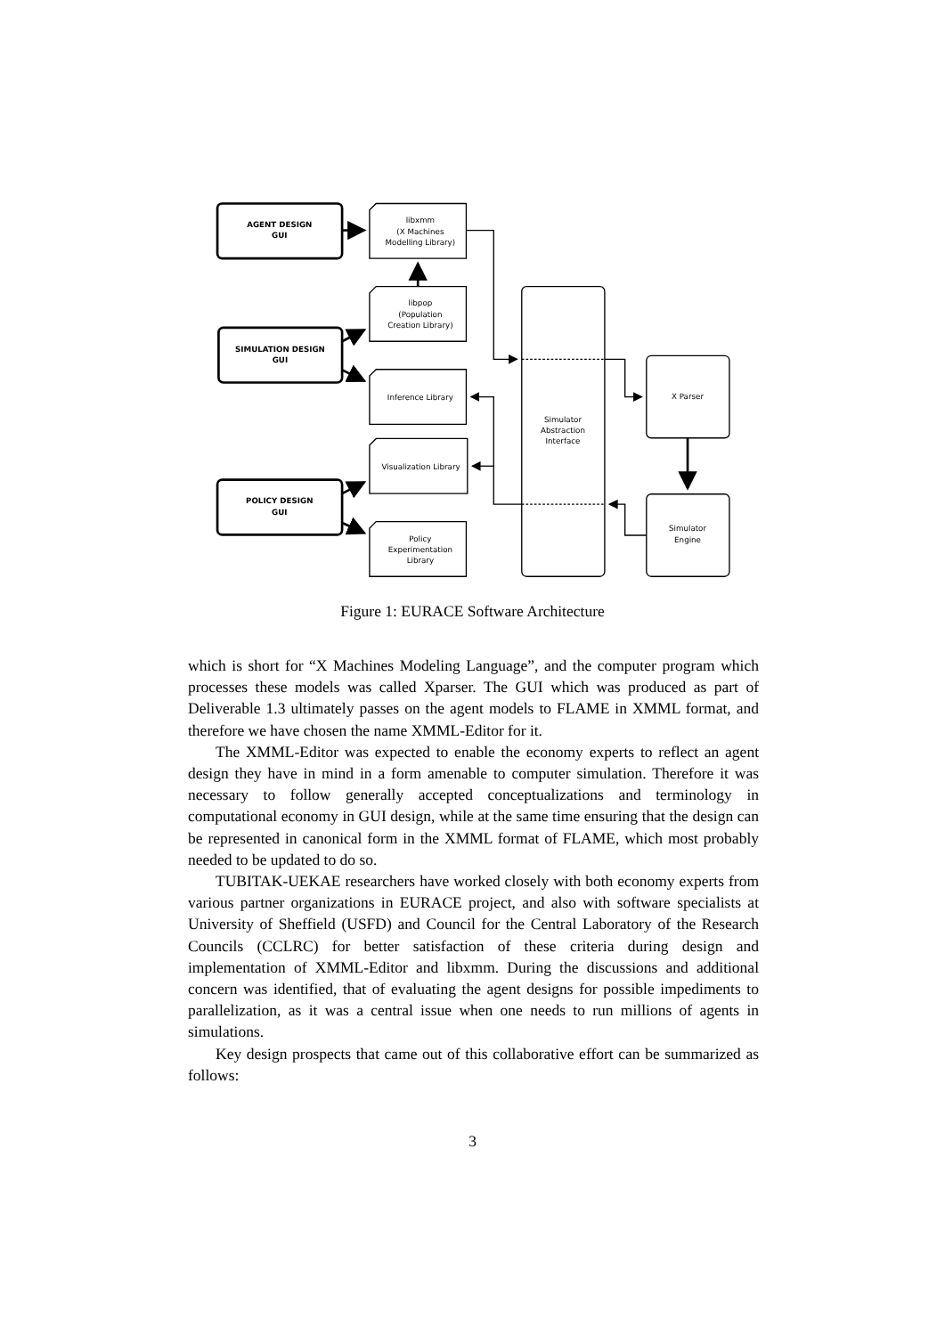AGENT DESIGN
GUI
SIMULATION DESIGN
GUI
POLICY DESIGN
GUI
libxmm
(X Machines
Modelling Library)
libpop
(Population
Creation Library)
Inference Library
Visualization Library
Policy
Experimentation
Library
Simulator
Abstraction
Interface
X Parser
Simulator
Engine
Figure 1: EURACE Software Architecture
which is short for “X Machines Modeling Language”, and the computer program which processes these models was called Xparser. The GUI which was produced as part of Deliverable 1.3 ultimately passes on the agent models to FLAME in XMML format, and therefore we have chosen the name XMML-Editor for it.
The XMML-Editor was expected to enable the economy experts to reflect an agent design they have in mind in a form amenable to computer simulation. Therefore it was necessary to follow generally accepted conceptualizations and terminology in computational economy in GUI design, while at the same time ensuring that the design can be represented in canonical form in the XMML format of FLAME, which most probably needed to be updated to do so.
TUBITAK-UEKAE researchers have worked closely with both economy experts from various partner organizations in EURACE project, and also with software specialists at University of Sheffield (USFD) and Council for the Central Laboratory of the Research Councils (CCLRC) for better satisfaction of these criteria during design and implementation of XMML-Editor and libxmm. During the discussions and additional concern was identified, that of evaluating the agent designs for possible impediments to parallelization, as it was a central issue when one needs to run millions of agents in simulations.
Key design prospects that came out of this collaborative effort can be summarized as follows:
3